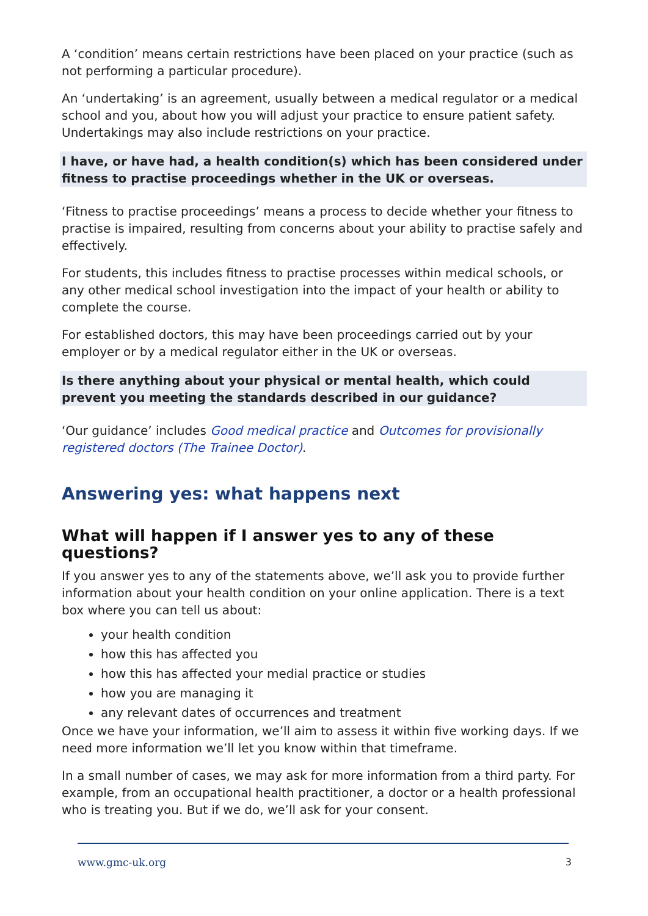A ‘condition’ means certain restrictions have been placed on your practice (such as not performing a particular procedure).
An ‘undertaking’ is an agreement, usually between a medical regulator or a medical school and you, about how you will adjust your practice to ensure patient safety. Undertakings may also include restrictions on your practice.
I have, or have had, a health condition(s) which has been considered under fitness to practise proceedings whether in the UK or overseas.
‘Fitness to practise proceedings’ means a process to decide whether your fitness to practise is impaired, resulting from concerns about your ability to practise safely and effectively.
For students, this includes fitness to practise processes within medical schools, or any other medical school investigation into the impact of your health or ability to complete the course.
For established doctors, this may have been proceedings carried out by your employer or by a medical regulator either in the UK or overseas.
Is there anything about your physical or mental health, which could prevent you meeting the standards described in our guidance?
‘Our guidance’ includes Good medical practice and Outcomes for provisionally registered doctors (The Trainee Doctor).
Answering yes: what happens next
What will happen if I answer yes to any of these questions?
If you answer yes to any of the statements above, we’ll ask you to provide further information about your health condition on your online application. There is a text box where you can tell us about:
your health condition
how this has affected you
how this has affected your medial practice or studies
how you are managing it
any relevant dates of occurrences and treatment
Once we have your information, we’ll aim to assess it within five working days. If we need more information we’ll let you know within that timeframe.
In a small number of cases, we may ask for more information from a third party. For example, from an occupational health practitioner, a doctor or a health professional who is treating you. But if we do, we’ll ask for your consent.
www.gmc-uk.org 3